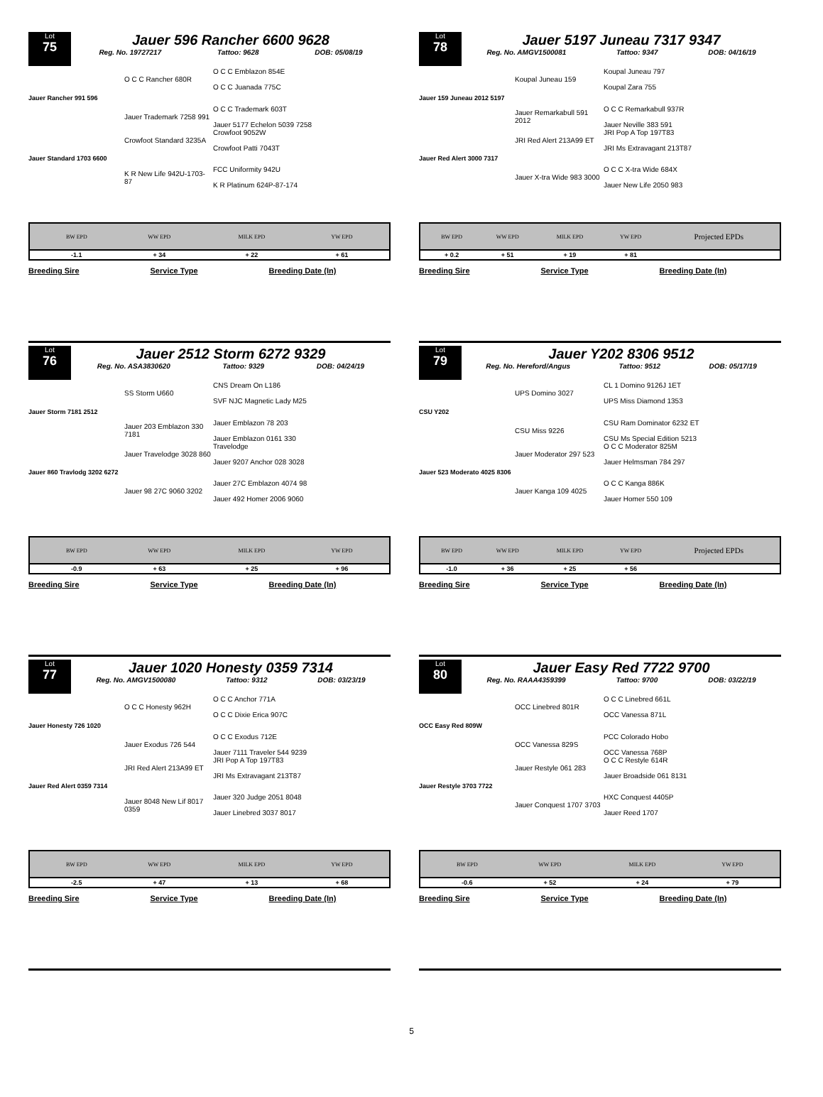Lot
75
Jauer 596 Rancher 6600 9628
Reg. No. 19727217 Tattoo: 9628 DOB: 05/08/19
O C C Rancher 680R O C C Emblazon 854E
O C C Juanada 775C Jauer Rancher 991 596 Jauer Trademark 7258 991 O C C Trademark 603T
Jauer 5177 Echelon 5039 7258 Crowfoot Standard 3235A Crowfoot 9052W
Crowfoot Patti 7043T Jauer Standard 1703 6600 K R New Life 942U-1703-87 FCC Uniformity 942U
K R Platinum 624P-87-174
| | BW EPD | WW EPD | MILK EPD | YW EPD | |
| --- | --- | --- | --- | --- | --- |
| | -1.1 | + 34 | + 22 | + 61 | |
Breeding Sire Service Type Breeding Date (In)
Lot
78
Jauer 5197 Juneau 7317 9347
Reg. No. AMGV1500081 Tattoo: 9347 DOB: 04/16/19
Koupal Juneau 159 Koupal Juneau 797
Koupal Zara 755 Jauer 159 Juneau 2012 5197 Jauer Remarkabull 591 2012 O C C Remarkabull 937R
Jauer Neville 383 591 JRI Red Alert 213A99 ET JRI Pop A Top 197T83
JRI Ms Extravagant 213T87 Jauer Red Alert 3000 7317 Jauer X-tra Wide 983 3000 O C C X-tra Wide 684X
Jauer New Life 2050 983
| | BW EPD | WW EPD | MILK EPD | YW EPD | Projected EPDs |
| --- | --- | --- | --- | --- | --- |
| | + 0.2 | + 51 | + 19 | + 81 | |
Breeding Sire Service Type Breeding Date (In)
Lot
76
Jauer 2512 Storm 6272 9329
Reg. No. ASA3830620 Tattoo: 9329 DOB: 04/24/19
SS Storm U660 CNS Dream On L186
SVF NJC Magnetic Lady M25 Jauer Storm 7181 2512 Jauer 203 Emblazon 330 7181 Jauer Emblazon 78 203
Jauer Emblazon 0161 330 Jauer Travelodge 3028 860 Travelodge
Jauer 9207 Anchor 028 3028 Jauer 860 Travlodg 3202 6272 Jauer 98 27C 9060 3202 Jauer 27C Emblazon 4074 98
Jauer 492 Homer 2006 9060
| | BW EPD | WW EPD | MILK EPD | YW EPD | |
| --- | --- | --- | --- | --- | --- |
| | -0.9 | + 63 | + 25 | + 96 | |
Breeding Sire Service Type Breeding Date (In)
Lot
79
Jauer Y202 8306 9512
Reg. No. Hereford/Angus Tattoo: 9512 DOB: 05/17/19
UPS Domino 3027 CL 1 Domino 9126J 1ET
UPS Miss Diamond 1353 CSU Y202 CSU Miss 9226 CSU Ram Dominator 6232 ET
CSU Ms Special Edition 5213 Jauer Moderator 297 523 O C C Moderator 825M
Jauer Helmsman 784 297 Jauer 523 Moderato 4025 8306 Jauer Kanga 109 4025 O C C Kanga 886K
Jauer Homer 550 109
| | BW EPD | WW EPD | MILK EPD | YW EPD | Projected EPDs |
| --- | --- | --- | --- | --- | --- |
| | -1.0 | + 36 | + 25 | + 56 | |
Breeding Sire Service Type Breeding Date (In)
Lot
77
Jauer 1020 Honesty 0359 7314
Reg. No. AMGV1500080 Tattoo: 9312 DOB: 03/23/19
O C C Honesty 962H O C C Anchor 771A
O C C Dixie Erica 907C Jauer Honesty 726 1020 Jauer Exodus 726 544 O C C Exodus 712E
Jauer 7111 Traveler 544 9239 JRI Red Alert 213A99 ET JRI Pop A Top 197T83
JRI Ms Extravagant 213T87 Jauer Red Alert 0359 7314 Jauer 8048 New Lif 8017 0359 Jauer 320 Judge 2051 8048
Jauer Linebred 3037 8017
| | BW EPD | WW EPD | MILK EPD | YW EPD | |
| --- | --- | --- | --- | --- | --- |
| | -2.5 | + 47 | + 13 | + 68 | |
Breeding Sire Service Type Breeding Date (In)
Lot
80
Jauer Easy Red 7722 9700
Reg. No. RAAA4359399 Tattoo: 9700 DOB: 03/22/19
OCC Linebred 801R O C C Linebred 661L
OCC Vanessa 871L OCC Easy Red 809W OCC Vanessa 829S PCC Colorado Hobo
OCC Vanessa 768P Jauer Restyle 061 283 O C C Restyle 614R
Jauer Broadside 061 8131 Jauer Restyle 3703 7722 Jauer Conquest 1707 3703 HXC Conquest 4405P
Jauer Reed 1707
| | BW EPD | WW EPD | MILK EPD | YW EPD | |
| --- | --- | --- | --- | --- | --- |
| | -0.6 | + 52 | + 24 | + 79 | |
Breeding Sire Service Type Breeding Date (In)
5